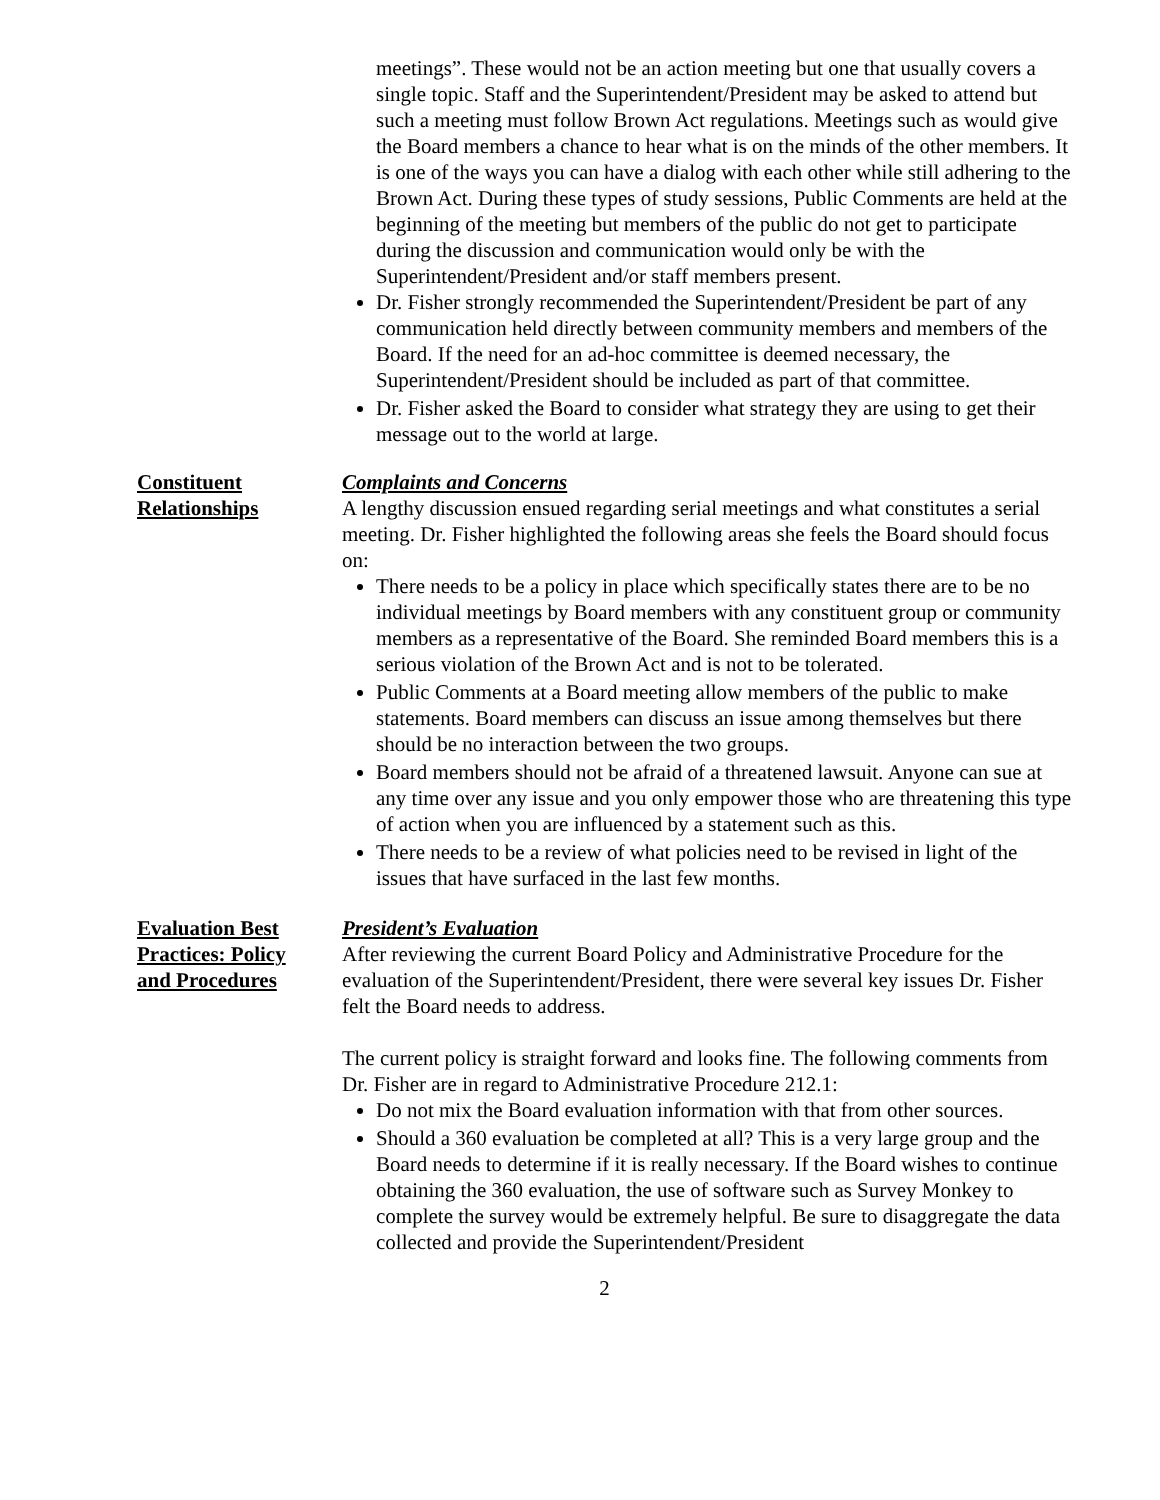meetings”. These would not be an action meeting but one that usually covers a single topic. Staff and the Superintendent/President may be asked to attend but such a meeting must follow Brown Act regulations. Meetings such as would give the Board members a chance to hear what is on the minds of the other members. It is one of the ways you can have a dialog with each other while still adhering to the Brown Act. During these types of study sessions, Public Comments are held at the beginning of the meeting but members of the public do not get to participate during the discussion and communication would only be with the Superintendent/President and/or staff members present.
Dr. Fisher strongly recommended the Superintendent/President be part of any communication held directly between community members and members of the Board. If the need for an ad-hoc committee is deemed necessary, the Superintendent/President should be included as part of that committee.
Dr. Fisher asked the Board to consider what strategy they are using to get their message out to the world at large.
Constituent
Relationships
Complaints and Concerns
A lengthy discussion ensued regarding serial meetings and what constitutes a serial meeting. Dr. Fisher highlighted the following areas she feels the Board should focus on:
There needs to be a policy in place which specifically states there are to be no individual meetings by Board members with any constituent group or community members as a representative of the Board. She reminded Board members this is a serious violation of the Brown Act and is not to be tolerated.
Public Comments at a Board meeting allow members of the public to make statements. Board members can discuss an issue among themselves but there should be no interaction between the two groups.
Board members should not be afraid of a threatened lawsuit. Anyone can sue at any time over any issue and you only empower those who are threatening this type of action when you are influenced by a statement such as this.
There needs to be a review of what policies need to be revised in light of the issues that have surfaced in the last few months.
Evaluation Best
Practices: Policy
and Procedures
President’s Evaluation
After reviewing the current Board Policy and Administrative Procedure for the evaluation of the Superintendent/President, there were several key issues Dr. Fisher felt the Board needs to address.
The current policy is straight forward and looks fine. The following comments from Dr. Fisher are in regard to Administrative Procedure 212.1:
Do not mix the Board evaluation information with that from other sources.
Should a 360 evaluation be completed at all? This is a very large group and the Board needs to determine if it is really necessary. If the Board wishes to continue obtaining the 360 evaluation, the use of software such as Survey Monkey to complete the survey would be extremely helpful. Be sure to disaggregate the data collected and provide the Superintendent/President
2